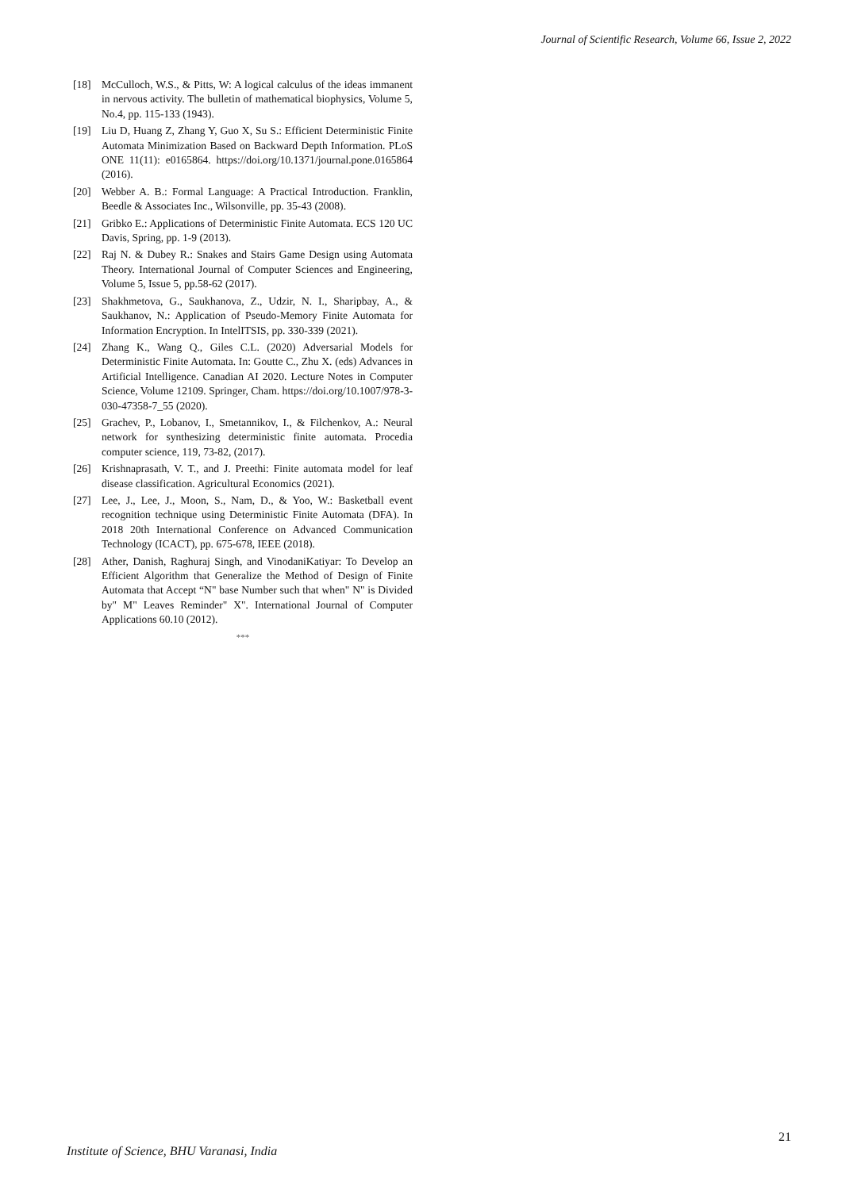Journal of Scientific Research, Volume 66, Issue 2, 2022
[18] McCulloch, W.S., & Pitts, W: A logical calculus of the ideas immanent in nervous activity. The bulletin of mathematical biophysics, Volume 5, No.4, pp. 115-133 (1943).
[19] Liu D, Huang Z, Zhang Y, Guo X, Su S.: Efficient Deterministic Finite Automata Minimization Based on Backward Depth Information. PLoS ONE 11(11): e0165864. https://doi.org/10.1371/journal.pone.0165864 (2016).
[20] Webber A. B.: Formal Language: A Practical Introduction. Franklin, Beedle & Associates Inc., Wilsonville, pp. 35-43 (2008).
[21] Gribko E.: Applications of Deterministic Finite Automata. ECS 120 UC Davis, Spring, pp. 1-9 (2013).
[22] Raj N. & Dubey R.: Snakes and Stairs Game Design using Automata Theory. International Journal of Computer Sciences and Engineering, Volume 5, Issue 5, pp.58-62 (2017).
[23] Shakhmetova, G., Saukhanova, Z., Udzir, N. I., Sharipbay, A., & Saukhanov, N.: Application of Pseudo-Memory Finite Automata for Information Encryption. In IntelITSIS, pp. 330-339 (2021).
[24] Zhang K., Wang Q., Giles C.L. (2020) Adversarial Models for Deterministic Finite Automata. In: Goutte C., Zhu X. (eds) Advances in Artificial Intelligence. Canadian AI 2020. Lecture Notes in Computer Science, Volume 12109. Springer, Cham. https://doi.org/10.1007/978-3-030-47358-7_55 (2020).
[25] Grachev, P., Lobanov, I., Smetannikov, I., & Filchenkov, A.: Neural network for synthesizing deterministic finite automata. Procedia computer science, 119, 73-82, (2017).
[26] Krishnaprasath, V. T., and J. Preethi: Finite automata model for leaf disease classification. Agricultural Economics (2021).
[27] Lee, J., Lee, J., Moon, S., Nam, D., & Yoo, W.: Basketball event recognition technique using Deterministic Finite Automata (DFA). In 2018 20th International Conference on Advanced Communication Technology (ICACT), pp. 675-678, IEEE (2018).
[28] Ather, Danish, Raghuraj Singh, and VinodaniKatiyar: To Develop an Efficient Algorithm that Generalize the Method of Design of Finite Automata that Accept “N" base Number such that when" N" is Divided by" M" Leaves Reminder" X". International Journal of Computer Applications 60.10 (2012).
***
21
Institute of Science, BHU Varanasi, India